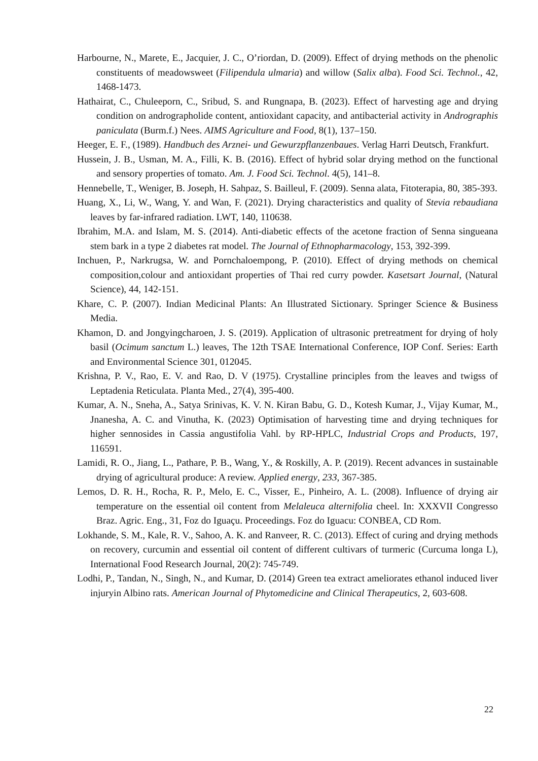Harbourne, N., Marete, E., Jacquier, J. C., O’riordan, D. (2009). Effect of drying methods on the phenolic constituents of meadowsweet (Filipendula ulmaria) and willow (Salix alba). Food Sci. Technol., 42, 1468-1473.
Hathairat, C., Chuleeporn, C., Sribud, S. and Rungnapa, B. (2023). Effect of harvesting age and drying condition on andrographolide content, antioxidant capacity, and antibacterial activity in Andrographis paniculata (Burm.f.) Nees. AIMS Agriculture and Food, 8(1), 137–150.
Heeger, E. F., (1989). Handbuch des Arznei- und Gewurzpflanzenbaues. Verlag Harri Deutsch, Frankfurt.
Hussein, J. B., Usman, M. A., Filli, K. B. (2016). Effect of hybrid solar drying method on the functional and sensory properties of tomato. Am. J. Food Sci. Technol. 4(5), 141–8.
Hennebelle, T., Weniger, B. Joseph, H. Sahpaz, S. Bailleul, F. (2009). Senna alata, Fitoterapia, 80, 385-393.
Huang, X., Li, W., Wang, Y. and Wan, F. (2021). Drying characteristics and quality of Stevia rebaudiana leaves by far-infrared radiation. LWT, 140, 110638.
Ibrahim, M.A. and Islam, M. S. (2014). Anti-diabetic effects of the acetone fraction of Senna singueana stem bark in a type 2 diabetes rat model. The Journal of Ethnopharmacology, 153, 392-399.
Inchuen, P., Narkrugsa, W. and Pornchaloempong, P. (2010). Effect of drying methods on chemical composition,colour and antioxidant properties of Thai red curry powder. Kasetsart Journal, (Natural Science), 44, 142-151.
Khare, C. P. (2007). Indian Medicinal Plants: An Illustrated Sictionary. Springer Science & Business Media.
Khamon, D. and Jongyingcharoen, J. S. (2019). Application of ultrasonic pretreatment for drying of holy basil (Ocimum sanctum L.) leaves, The 12th TSAE International Conference, IOP Conf. Series: Earth and Environmental Science 301, 012045.
Krishna, P. V., Rao, E. V. and Rao, D. V (1975). Crystalline principles from the leaves and twigss of Leptadenia Reticulata. Planta Med., 27(4), 395-400.
Kumar, A. N., Sneha, A., Satya Srinivas, K. V. N. Kiran Babu, G. D., Kotesh Kumar, J., Vijay Kumar, M., Jnanesha, A. C. and Vinutha, K. (2023) Optimisation of harvesting time and drying techniques for higher sennosides in Cassia angustifolia Vahl. by RP-HPLC, Industrial Crops and Products, 197, 116591.
Lamidi, R. O., Jiang, L., Pathare, P. B., Wang, Y., & Roskilly, A. P. (2019). Recent advances in sustainable drying of agricultural produce: A review. Applied energy, 233, 367-385.
Lemos, D. R. H., Rocha, R. P., Melo, E. C., Visser, E., Pinheiro, A. L. (2008). Influence of drying air temperature on the essential oil content from Melaleuca alternifolia cheel. In: XXXVII Congresso Braz. Agric. Eng., 31, Foz do Iguaçu. Proceedings. Foz do Iguacu: CONBEA, CD Rom.
Lokhande, S. M., Kale, R. V., Sahoo, A. K. and Ranveer, R. C. (2013). Effect of curing and drying methods on recovery, curcumin and essential oil content of different cultivars of turmeric (Curcuma longa L), International Food Research Journal, 20(2): 745-749.
Lodhi, P., Tandan, N., Singh, N., and Kumar, D. (2014) Green tea extract ameliorates ethanol induced liver injuryin Albino rats. American Journal of Phytomedicine and Clinical Therapeutics, 2, 603-608.
22